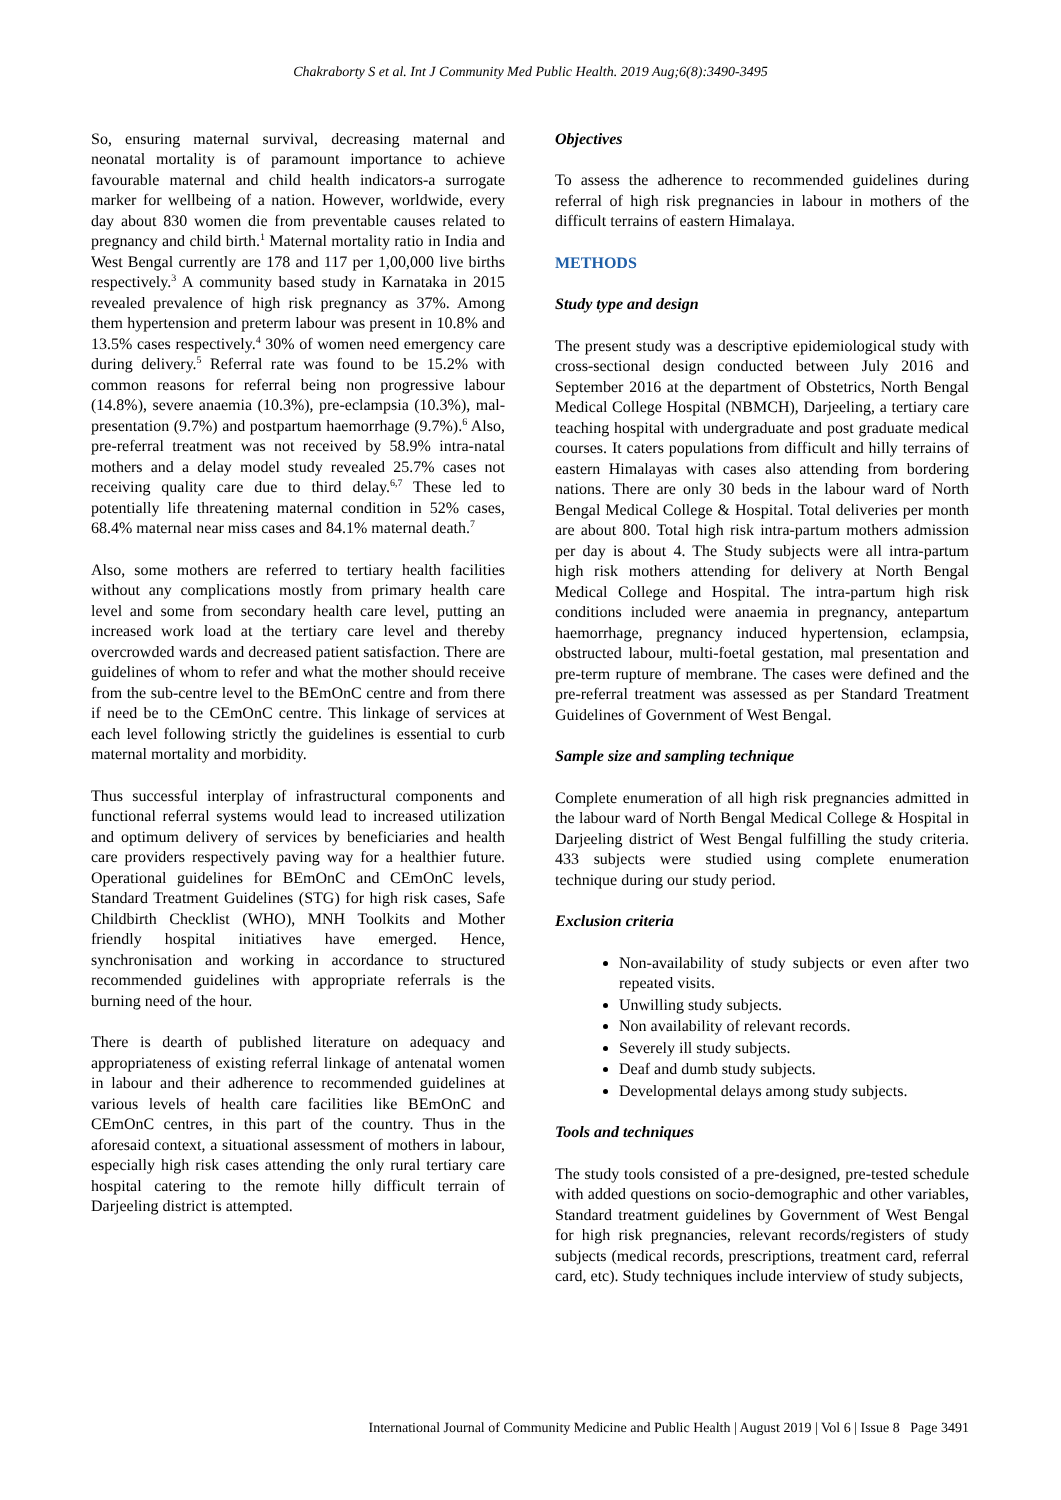Chakraborty S et al. Int J Community Med Public Health. 2019 Aug;6(8):3490-3495
So, ensuring maternal survival, decreasing maternal and neonatal mortality is of paramount importance to achieve favourable maternal and child health indicators-a surrogate marker for wellbeing of a nation. However, worldwide, every day about 830 women die from preventable causes related to pregnancy and child birth.<sup>1</sup> Maternal mortality ratio in India and West Bengal currently are 178 and 117 per 1,00,000 live births respectively.<sup>3</sup> A community based study in Karnataka in 2015 revealed prevalence of high risk pregnancy as 37%. Among them hypertension and preterm labour was present in 10.8% and 13.5% cases respectively.<sup>4</sup> 30% of women need emergency care during delivery.<sup>5</sup> Referral rate was found to be 15.2% with common reasons for referral being non progressive labour (14.8%), severe anaemia (10.3%), pre-eclampsia (10.3%), mal-presentation (9.7%) and postpartum haemorrhage (9.7%).<sup>6</sup> Also, pre-referral treatment was not received by 58.9% intra-natal mothers and a delay model study revealed 25.7% cases not receiving quality care due to third delay.<sup>6,7</sup> These led to potentially life threatening maternal condition in 52% cases, 68.4% maternal near miss cases and 84.1% maternal death.<sup>7</sup>
Also, some mothers are referred to tertiary health facilities without any complications mostly from primary health care level and some from secondary health care level, putting an increased work load at the tertiary care level and thereby overcrowded wards and decreased patient satisfaction. There are guidelines of whom to refer and what the mother should receive from the sub-centre level to the BEmOnC centre and from there if need be to the CEmOnC centre. This linkage of services at each level following strictly the guidelines is essential to curb maternal mortality and morbidity.
Thus successful interplay of infrastructural components and functional referral systems would lead to increased utilization and optimum delivery of services by beneficiaries and health care providers respectively paving way for a healthier future. Operational guidelines for BEmOnC and CEmOnC levels, Standard Treatment Guidelines (STG) for high risk cases, Safe Childbirth Checklist (WHO), MNH Toolkits and Mother friendly hospital initiatives have emerged. Hence, synchronisation and working in accordance to structured recommended guidelines with appropriate referrals is the burning need of the hour.
There is dearth of published literature on adequacy and appropriateness of existing referral linkage of antenatal women in labour and their adherence to recommended guidelines at various levels of health care facilities like BEmOnC and CEmOnC centres, in this part of the country. Thus in the aforesaid context, a situational assessment of mothers in labour, especially high risk cases attending the only rural tertiary care hospital catering to the remote hilly difficult terrain of Darjeeling district is attempted.
Objectives
To assess the adherence to recommended guidelines during referral of high risk pregnancies in labour in mothers of the difficult terrains of eastern Himalaya.
METHODS
Study type and design
The present study was a descriptive epidemiological study with cross-sectional design conducted between July 2016 and September 2016 at the department of Obstetrics, North Bengal Medical College Hospital (NBMCH), Darjeeling, a tertiary care teaching hospital with undergraduate and post graduate medical courses. It caters populations from difficult and hilly terrains of eastern Himalayas with cases also attending from bordering nations. There are only 30 beds in the labour ward of North Bengal Medical College & Hospital. Total deliveries per month are about 800. Total high risk intra-partum mothers admission per day is about 4. The Study subjects were all intra-partum high risk mothers attending for delivery at North Bengal Medical College and Hospital. The intra-partum high risk conditions included were anaemia in pregnancy, antepartum haemorrhage, pregnancy induced hypertension, eclampsia, obstructed labour, multi-foetal gestation, mal presentation and pre-term rupture of membrane. The cases were defined and the pre-referral treatment was assessed as per Standard Treatment Guidelines of Government of West Bengal.
Sample size and sampling technique
Complete enumeration of all high risk pregnancies admitted in the labour ward of North Bengal Medical College & Hospital in Darjeeling district of West Bengal fulfilling the study criteria. 433 subjects were studied using complete enumeration technique during our study period.
Exclusion criteria
Non-availability of study subjects or even after two repeated visits.
Unwilling study subjects.
Non availability of relevant records.
Severely ill study subjects.
Deaf and dumb study subjects.
Developmental delays among study subjects.
Tools and techniques
The study tools consisted of a pre-designed, pre-tested schedule with added questions on socio-demographic and other variables, Standard treatment guidelines by Government of West Bengal for high risk pregnancies, relevant records/registers of study subjects (medical records, prescriptions, treatment card, referral card, etc). Study techniques include interview of study subjects,
International Journal of Community Medicine and Public Health | August 2019 | Vol 6 | Issue 8 Page 3491